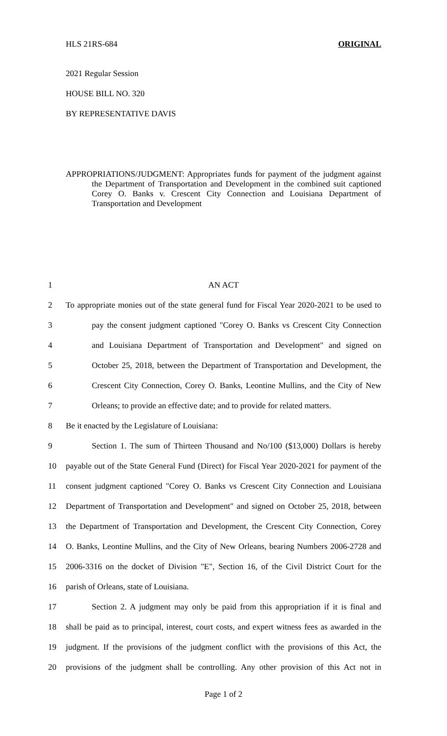HLS 21RS-684 ORIGINAL
2021 Regular Session
HOUSE BILL NO. 320
BY REPRESENTATIVE DAVIS
APPROPRIATIONS/JUDGMENT: Appropriates funds for payment of the judgment against the Department of Transportation and Development in the combined suit captioned Corey O. Banks v. Crescent City Connection and Louisiana Department of Transportation and Development
1 AN ACT
2 To appropriate monies out of the state general fund for Fiscal Year 2020-2021 to be used to
3 pay the consent judgment captioned "Corey O. Banks vs Crescent City Connection
4 and Louisiana Department of Transportation and Development" and signed on
5 October 25, 2018, between the Department of Transportation and Development, the
6 Crescent City Connection, Corey O. Banks, Leontine Mullins, and the City of New
7 Orleans; to provide an effective date; and to provide for related matters.
8 Be it enacted by the Legislature of Louisiana:
9 Section 1. The sum of Thirteen Thousand and No/100 ($13,000) Dollars is hereby
10 payable out of the State General Fund (Direct) for Fiscal Year 2020-2021 for payment of the
11 consent judgment captioned "Corey O. Banks vs Crescent City Connection and Louisiana
12 Department of Transportation and Development" and signed on October 25, 2018, between
13 the Department of Transportation and Development, the Crescent City Connection, Corey
14 O. Banks, Leontine Mullins, and the City of New Orleans, bearing Numbers 2006-2728 and
15 2006-3316 on the docket of Division "E", Section 16, of the Civil District Court for the
16 parish of Orleans, state of Louisiana.
17 Section 2. A judgment may only be paid from this appropriation if it is final and
18 shall be paid as to principal, interest, court costs, and expert witness fees as awarded in the
19 judgment. If the provisions of the judgment conflict with the provisions of this Act, the
20 provisions of the judgment shall be controlling. Any other provision of this Act not in
Page 1 of 2